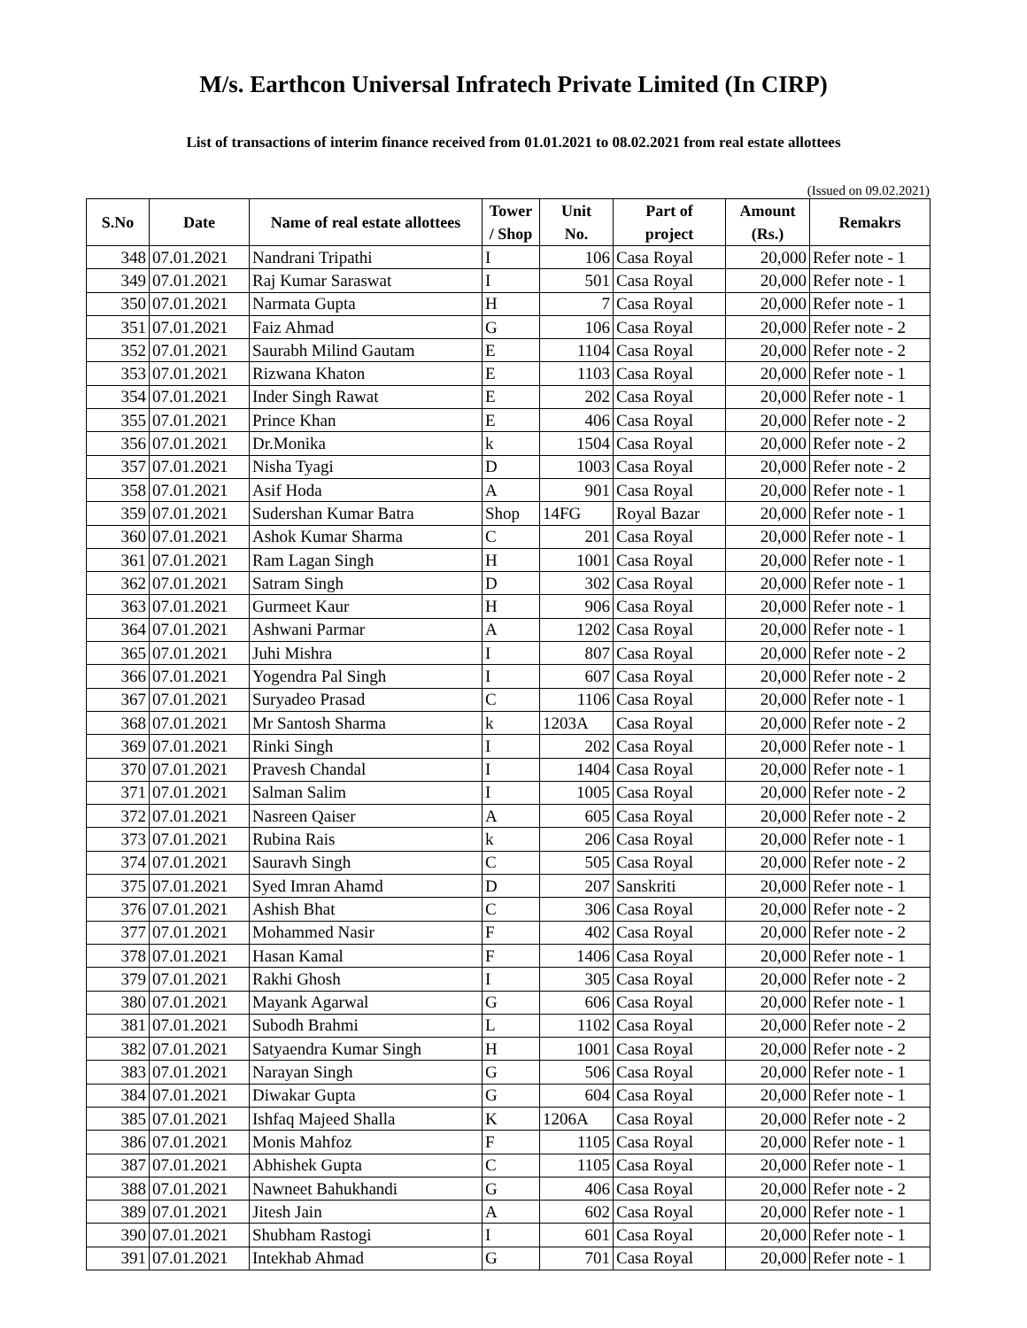M/s. Earthcon Universal Infratech Private Limited (In CIRP)
List of transactions of interim finance received from 01.01.2021 to 08.02.2021 from real estate allottees
(Issued on 09.02.2021)
| S.No | Date | Name of real estate allottees | Tower / Shop | Unit No. | Part of project | Amount (Rs.) | Remakrs |
| --- | --- | --- | --- | --- | --- | --- | --- |
| 348 | 07.01.2021 | Nandrani Tripathi | I | 106 | Casa Royal | 20,000 | Refer note - 1 |
| 349 | 07.01.2021 | Raj Kumar Saraswat | I | 501 | Casa Royal | 20,000 | Refer note - 1 |
| 350 | 07.01.2021 | Narmata Gupta | H | 7 | Casa Royal | 20,000 | Refer note - 1 |
| 351 | 07.01.2021 | Faiz Ahmad | G | 106 | Casa Royal | 20,000 | Refer note - 2 |
| 352 | 07.01.2021 | Saurabh Milind Gautam | E | 1104 | Casa Royal | 20,000 | Refer note - 2 |
| 353 | 07.01.2021 | Rizwana Khaton | E | 1103 | Casa Royal | 20,000 | Refer note - 1 |
| 354 | 07.01.2021 | Inder Singh Rawat | E | 202 | Casa Royal | 20,000 | Refer note - 1 |
| 355 | 07.01.2021 | Prince Khan | E | 406 | Casa Royal | 20,000 | Refer note - 2 |
| 356 | 07.01.2021 | Dr.Monika | k | 1504 | Casa Royal | 20,000 | Refer note - 2 |
| 357 | 07.01.2021 | Nisha Tyagi | D | 1003 | Casa Royal | 20,000 | Refer note - 2 |
| 358 | 07.01.2021 | Asif Hoda | A | 901 | Casa Royal | 20,000 | Refer note - 1 |
| 359 | 07.01.2021 | Sudershan Kumar Batra | Shop | 14FG | Royal Bazar | 20,000 | Refer note - 1 |
| 360 | 07.01.2021 | Ashok Kumar Sharma | C | 201 | Casa Royal | 20,000 | Refer note - 1 |
| 361 | 07.01.2021 | Ram Lagan Singh | H | 1001 | Casa Royal | 20,000 | Refer note - 1 |
| 362 | 07.01.2021 | Satram Singh | D | 302 | Casa Royal | 20,000 | Refer note - 1 |
| 363 | 07.01.2021 | Gurmeet Kaur | H | 906 | Casa Royal | 20,000 | Refer note - 1 |
| 364 | 07.01.2021 | Ashwani Parmar | A | 1202 | Casa Royal | 20,000 | Refer note - 1 |
| 365 | 07.01.2021 | Juhi Mishra | I | 807 | Casa Royal | 20,000 | Refer note - 2 |
| 366 | 07.01.2021 | Yogendra Pal Singh | I | 607 | Casa Royal | 20,000 | Refer note - 2 |
| 367 | 07.01.2021 | Suryadeo Prasad | C | 1106 | Casa Royal | 20,000 | Refer note - 1 |
| 368 | 07.01.2021 | Mr Santosh Sharma | k | 1203A | Casa Royal | 20,000 | Refer note - 2 |
| 369 | 07.01.2021 | Rinki Singh | I | 202 | Casa Royal | 20,000 | Refer note - 1 |
| 370 | 07.01.2021 | Pravesh Chandal | I | 1404 | Casa Royal | 20,000 | Refer note - 1 |
| 371 | 07.01.2021 | Salman Salim | I | 1005 | Casa Royal | 20,000 | Refer note - 2 |
| 372 | 07.01.2021 | Nasreen Qaiser | A | 605 | Casa Royal | 20,000 | Refer note - 2 |
| 373 | 07.01.2021 | Rubina Rais | k | 206 | Casa Royal | 20,000 | Refer note - 1 |
| 374 | 07.01.2021 | Sauravh Singh | C | 505 | Casa Royal | 20,000 | Refer note - 2 |
| 375 | 07.01.2021 | Syed Imran Ahamd | D | 207 | Sanskriti | 20,000 | Refer note - 1 |
| 376 | 07.01.2021 | Ashish Bhat | C | 306 | Casa Royal | 20,000 | Refer note - 2 |
| 377 | 07.01.2021 | Mohammed Nasir | F | 402 | Casa Royal | 20,000 | Refer note - 2 |
| 378 | 07.01.2021 | Hasan Kamal | F | 1406 | Casa Royal | 20,000 | Refer note - 1 |
| 379 | 07.01.2021 | Rakhi Ghosh | I | 305 | Casa Royal | 20,000 | Refer note - 2 |
| 380 | 07.01.2021 | Mayank Agarwal | G | 606 | Casa Royal | 20,000 | Refer note - 1 |
| 381 | 07.01.2021 | Subodh Brahmi | L | 1102 | Casa Royal | 20,000 | Refer note - 2 |
| 382 | 07.01.2021 | Satyaendra Kumar Singh | H | 1001 | Casa Royal | 20,000 | Refer note - 2 |
| 383 | 07.01.2021 | Narayan Singh | G | 506 | Casa Royal | 20,000 | Refer note - 1 |
| 384 | 07.01.2021 | Diwakar Gupta | G | 604 | Casa Royal | 20,000 | Refer note - 1 |
| 385 | 07.01.2021 | Ishfaq Majeed Shalla | K | 1206A | Casa Royal | 20,000 | Refer note - 2 |
| 386 | 07.01.2021 | Monis Mahfoz | F | 1105 | Casa Royal | 20,000 | Refer note - 1 |
| 387 | 07.01.2021 | Abhishek Gupta | C | 1105 | Casa Royal | 20,000 | Refer note - 1 |
| 388 | 07.01.2021 | Nawneet Bahukhandi | G | 406 | Casa Royal | 20,000 | Refer note - 2 |
| 389 | 07.01.2021 | Jitesh Jain | A | 602 | Casa Royal | 20,000 | Refer note - 1 |
| 390 | 07.01.2021 | Shubham Rastogi | I | 601 | Casa Royal | 20,000 | Refer note - 1 |
| 391 | 07.01.2021 | Intekhab Ahmad | G | 701 | Casa Royal | 20,000 | Refer note - 1 |